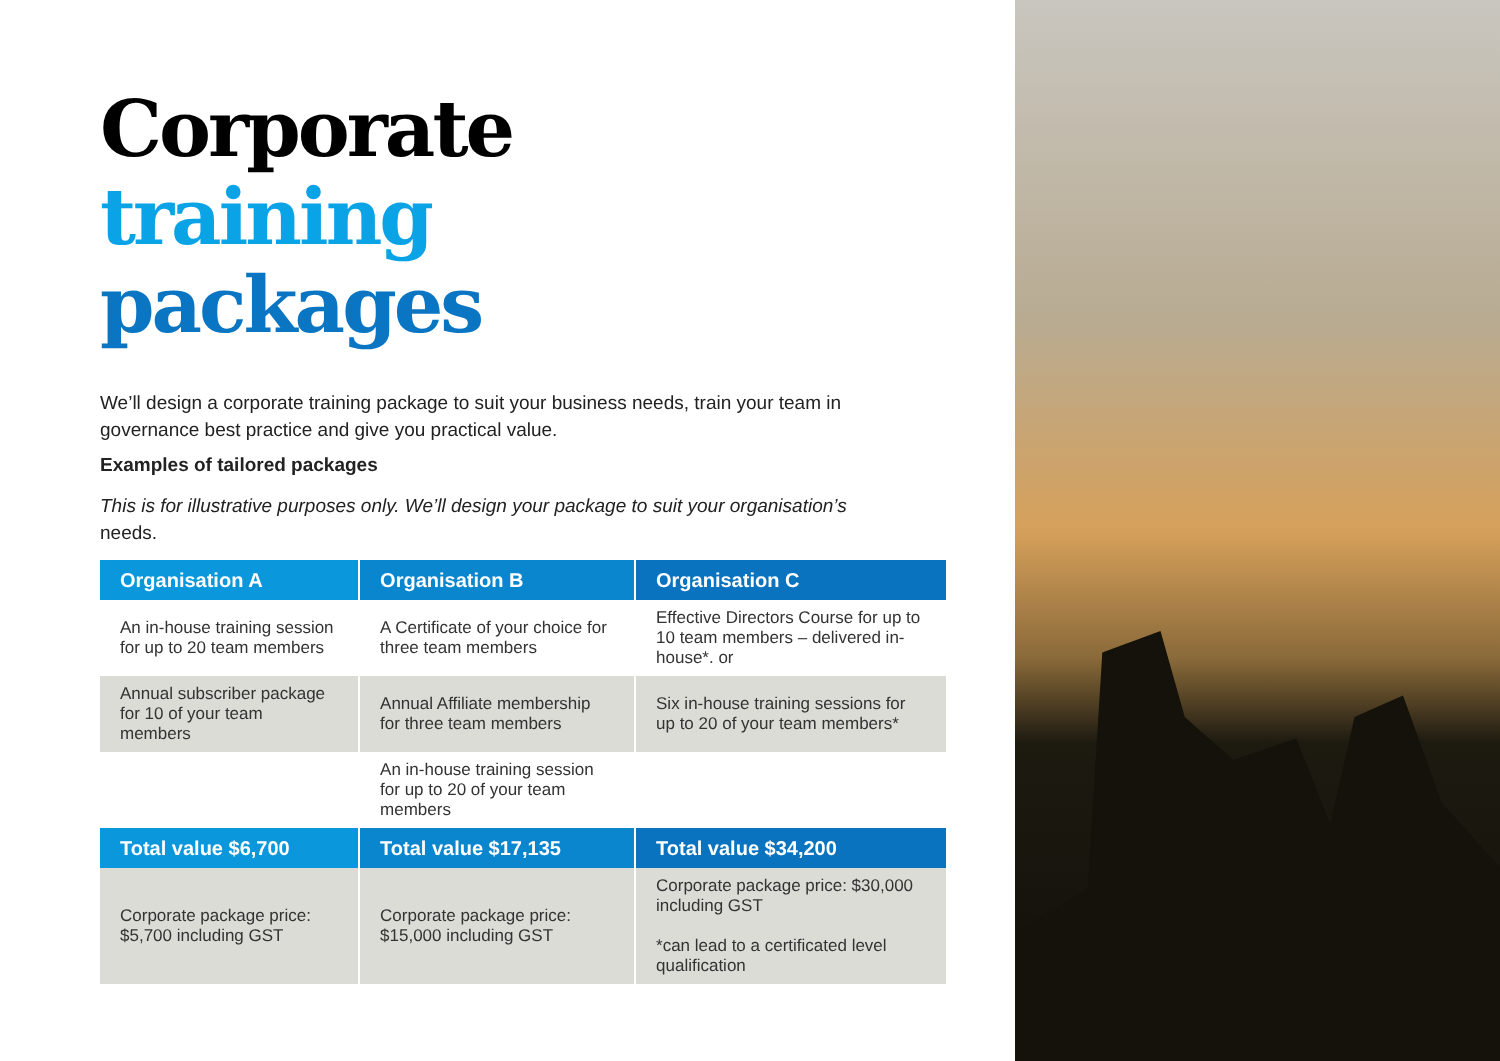Corporate
training
packages
We’ll design a corporate training package to suit your business needs, train your team in governance best practice and give you practical value.
Examples of tailored packages
This is for illustrative purposes only. We’ll design your package to suit your organisation’s needs.
| Organisation A | Organisation B | Organisation C |
| --- | --- | --- |
| An in-house training session for up to 20 team members | A Certificate of your choice for three team members | Effective Directors Course for up to 10 team members – delivered in-house*. or |
| Annual subscriber package for 10 of your team members | Annual Affiliate membership for three team members | Six in-house training sessions for up to 20 of your team members* |
| | An in-house training session for up to 20 of your team members | |
| Total value $6,700 | Total value $17,135 | Total value $34,200 |
| Corporate package price: $5,700 including GST | Corporate package price: $15,000 including GST | Corporate package price: $30,000 including GST *can lead to a certificated level qualification |